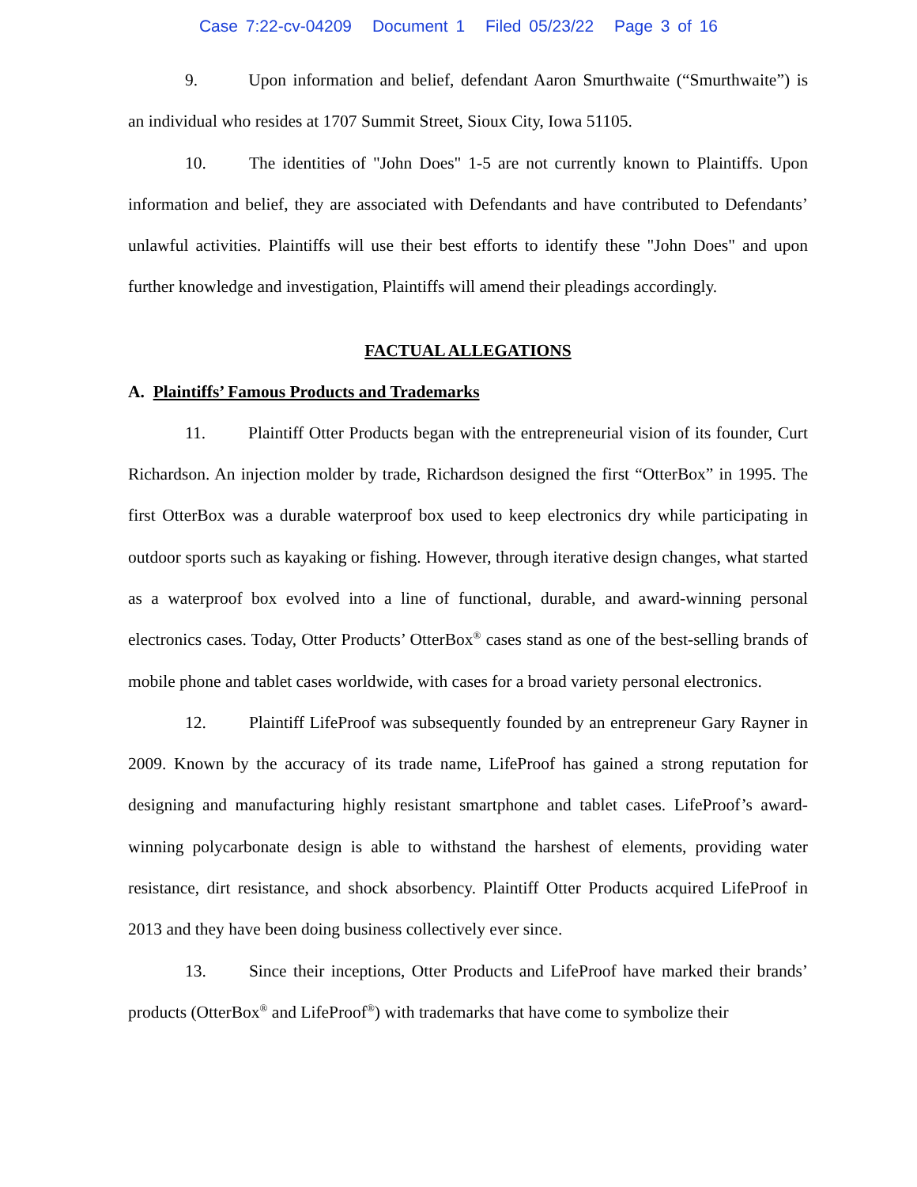Case 7:22-cv-04209 Document 1 Filed 05/23/22 Page 3 of 16
9. Upon information and belief, defendant Aaron Smurthwaite (“Smurthwaite”) is an individual who resides at 1707 Summit Street, Sioux City, Iowa 51105.
10. The identities of "John Does" 1-5 are not currently known to Plaintiffs. Upon information and belief, they are associated with Defendants and have contributed to Defendants’ unlawful activities. Plaintiffs will use their best efforts to identify these "John Does" and upon further knowledge and investigation, Plaintiffs will amend their pleadings accordingly.
FACTUAL ALLEGATIONS
A. Plaintiffs’ Famous Products and Trademarks
11. Plaintiff Otter Products began with the entrepreneurial vision of its founder, Curt Richardson. An injection molder by trade, Richardson designed the first “OtterBox” in 1995. The first OtterBox was a durable waterproof box used to keep electronics dry while participating in outdoor sports such as kayaking or fishing. However, through iterative design changes, what started as a waterproof box evolved into a line of functional, durable, and award-winning personal electronics cases. Today, Otter Products’ OtterBox<sup>®</sup> cases stand as one of the best-selling brands of mobile phone and tablet cases worldwide, with cases for a broad variety personal electronics.
12. Plaintiff LifeProof was subsequently founded by an entrepreneur Gary Rayner in 2009. Known by the accuracy of its trade name, LifeProof has gained a strong reputation for designing and manufacturing highly resistant smartphone and tablet cases. LifeProof’s award-winning polycarbonate design is able to withstand the harshest of elements, providing water resistance, dirt resistance, and shock absorbency. Plaintiff Otter Products acquired LifeProof in 2013 and they have been doing business collectively ever since.
13. Since their inceptions, Otter Products and LifeProof have marked their brands’ products (OtterBox<sup>®</sup> and LifeProof<sup>®</sup>) with trademarks that have come to symbolize their